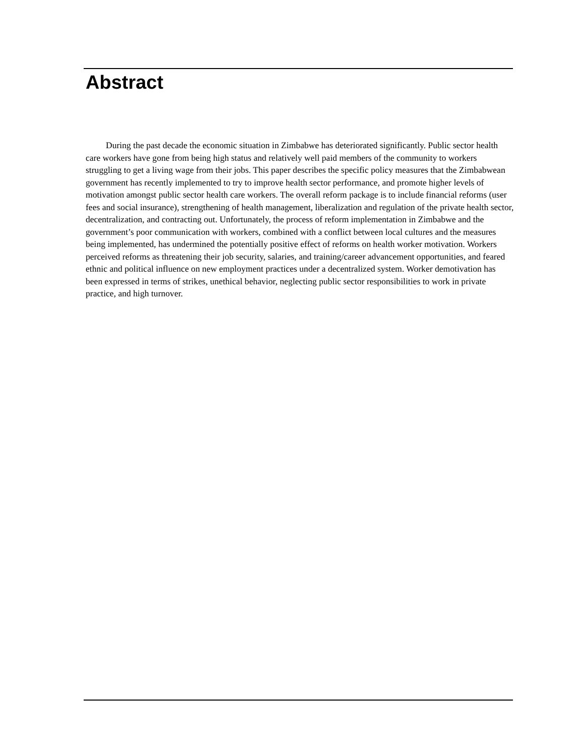Abstract
During the past decade the economic situation in Zimbabwe has deteriorated significantly. Public sector health care workers have gone from being high status and relatively well paid members of the community to workers struggling to get a living wage from their jobs. This paper describes the specific policy measures that the Zimbabwean government has recently implemented to try to improve health sector performance, and promote higher levels of motivation amongst public sector health care workers. The overall reform package is to include financial reforms (user fees and social insurance), strengthening of health management, liberalization and regulation of the private health sector, decentralization, and contracting out. Unfortunately, the process of reform implementation in Zimbabwe and the government’s poor communication with workers, combined with a conflict between local cultures and the measures being implemented, has undermined the potentially positive effect of reforms on health worker motivation. Workers perceived reforms as threatening their job security, salaries, and training/career advancement opportunities, and feared ethnic and political influence on new employment practices under a decentralized system. Worker demotivation has been expressed in terms of strikes, unethical behavior, neglecting public sector responsibilities to work in private practice, and high turnover.